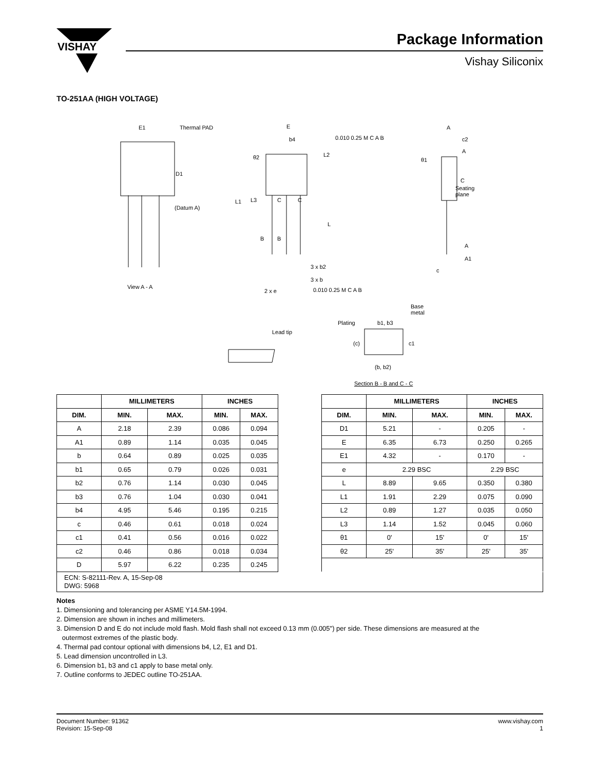VISHAY
Package Information
Vishay Siliconix
TO-251AA (HIGH VOLTAGE)
Thermal PAD E1
D1
(Datum A)
View A - A
E
b4 0.010 0.25 M C A B
L2 θ2
L1 L3 C C
L
B B
3 x b2
3 x b
2 x e 0.010 0.25 M C A B
A
c2
A
θ1
C
Seating
plane
A
A1
c
Lead tip
Plating b1, b3
Base
metal
(c) c1
(b, b2)
Section B - B and C - C
| | MILLIMETERS | | INCHES | |
| --- | --- | --- | --- | --- |
| DIM. | MIN. | MAX. | MIN. | MAX. |
| A | 2.18 | 2.39 | 0.086 | 0.094 |
| A1 | 0.89 | 1.14 | 0.035 | 0.045 |
| b | 0.64 | 0.89 | 0.025 | 0.035 |
| b1 | 0.65 | 0.79 | 0.026 | 0.031 |
| b2 | 0.76 | 1.14 | 0.030 | 0.045 |
| b3 | 0.76 | 1.04 | 0.030 | 0.041 |
| b4 | 4.95 | 5.46 | 0.195 | 0.215 |
| c | 0.46 | 0.61 | 0.018 | 0.024 |
| c1 | 0.41 | 0.56 | 0.016 | 0.022 |
| c2 | 0.46 | 0.86 | 0.018 | 0.034 |
| D | 5.97 | 6.22 | 0.235 | 0.245 |
| | MILLIMETERS | | INCHES | |
| --- | --- | --- | --- | --- |
| DIM. | MIN. | MAX. | MIN. | MAX. |
| D1 | 5.21 | - | 0.205 | - |
| E | 6.35 | 6.73 | 0.250 | 0.265 |
| E1 | 4.32 | - | 0.170 | - |
| e | 2.29 BSC | | 2.29 BSC | |
| L | 8.89 | 9.65 | 0.350 | 0.380 |
| L1 | 1.91 | 2.29 | 0.075 | 0.090 |
| L2 | 0.89 | 1.27 | 0.035 | 0.050 |
| L3 | 1.14 | 1.52 | 0.045 | 0.060 |
| θ1 | 0' | 15' | 0' | 15' |
| θ2 | 25' | 35' | 25' | 35' |
ECN: S-82111-Rev. A, 15-Sep-08
DWG: 5968
Notes
1. Dimensioning and tolerancing per ASME Y14.5M-1994.
2. Dimension are shown in inches and millimeters.
3. Dimension D and E do not include mold flash. Mold flash shall not exceed 0.13 mm (0.005") per side. These dimensions are measured at the
outermost extremes of the plastic body.
4. Thermal pad contour optional with dimensions b4, L2, E1 and D1.
5. Lead dimension uncontrolled in L3.
6. Dimension b1, b3 and c1 apply to base metal only.
7. Outline conforms to JEDEC outline TO-251AA.
Document Number: 91362
Revision: 15-Sep-08
www.vishay.com
1